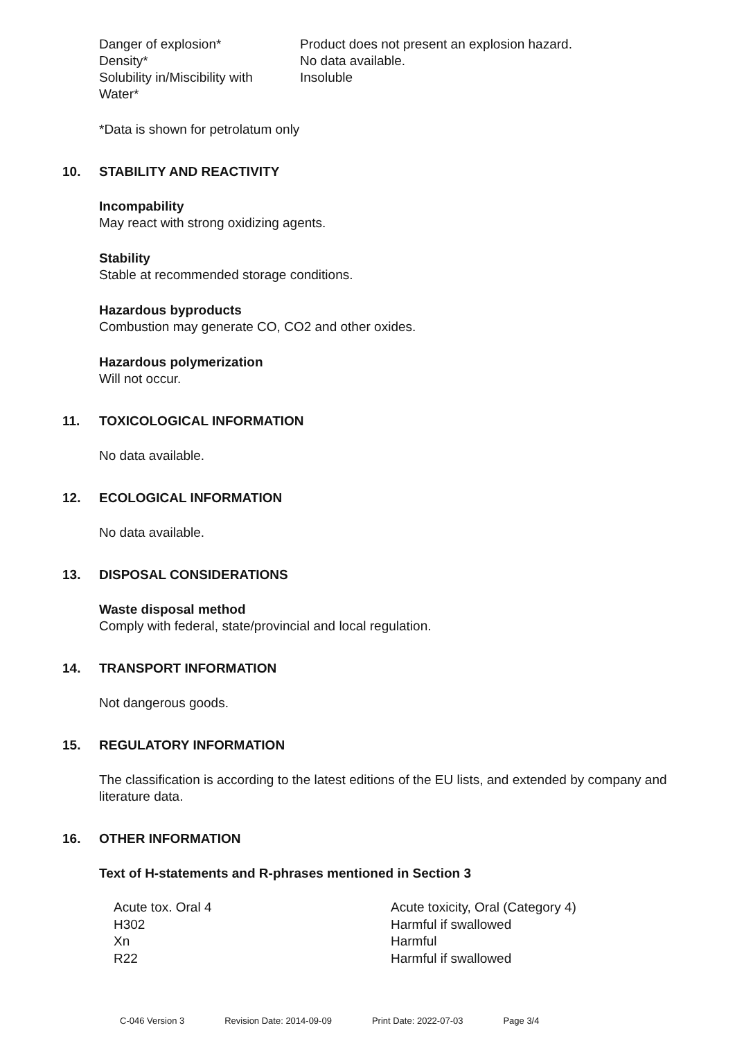| Danger of explosion* | Product does not present an explosion hazard. |
| Density* | No data available. |
| Solubility in/Miscibility with Water* | Insoluble |
*Data is shown for petrolatum only
10. STABILITY AND REACTIVITY
Incompability
May react with strong oxidizing agents.
Stability
Stable at recommended storage conditions.
Hazardous byproducts
Combustion may generate CO, CO2 and other oxides.
Hazardous polymerization
Will not occur.
11. TOXICOLOGICAL INFORMATION
No data available.
12. ECOLOGICAL INFORMATION
No data available.
13. DISPOSAL CONSIDERATIONS
Waste disposal method
Comply with federal, state/provincial and local regulation.
14. TRANSPORT INFORMATION
Not dangerous goods.
15. REGULATORY INFORMATION
The classification is according to the latest editions of the EU lists, and extended by company and literature data.
16. OTHER INFORMATION
Text of H-statements and R-phrases mentioned in Section 3
| Acute tox. Oral 4 | Acute toxicity, Oral (Category 4) |
| H302 | Harmful if swallowed |
| Xn | Harmful |
| R22 | Harmful if swallowed |
C-046 Version 3 Revision Date: 2014-09-09 Print Date: 2022-07-03 Page 3/4